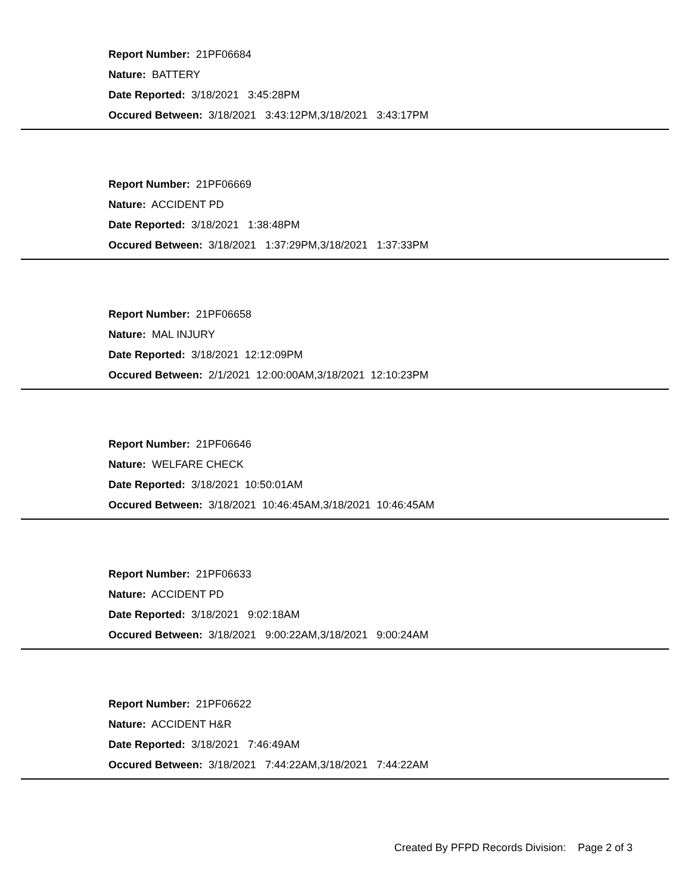Report Number: 21PF06684
Nature: BATTERY
Date Reported: 3/18/2021 3:45:28PM
Occured Between: 3/18/2021 3:43:12PM,3/18/2021 3:43:17PM
Report Number: 21PF06669
Nature: ACCIDENT PD
Date Reported: 3/18/2021 1:38:48PM
Occured Between: 3/18/2021 1:37:29PM,3/18/2021 1:37:33PM
Report Number: 21PF06658
Nature: MAL INJURY
Date Reported: 3/18/2021 12:12:09PM
Occured Between: 2/1/2021 12:00:00AM,3/18/2021 12:10:23PM
Report Number: 21PF06646
Nature: WELFARE CHECK
Date Reported: 3/18/2021 10:50:01AM
Occured Between: 3/18/2021 10:46:45AM,3/18/2021 10:46:45AM
Report Number: 21PF06633
Nature: ACCIDENT PD
Date Reported: 3/18/2021 9:02:18AM
Occured Between: 3/18/2021 9:00:22AM,3/18/2021 9:00:24AM
Report Number: 21PF06622
Nature: ACCIDENT H&R
Date Reported: 3/18/2021 7:46:49AM
Occured Between: 3/18/2021 7:44:22AM,3/18/2021 7:44:22AM
Created By PFPD Records Division: Page 2 of 3